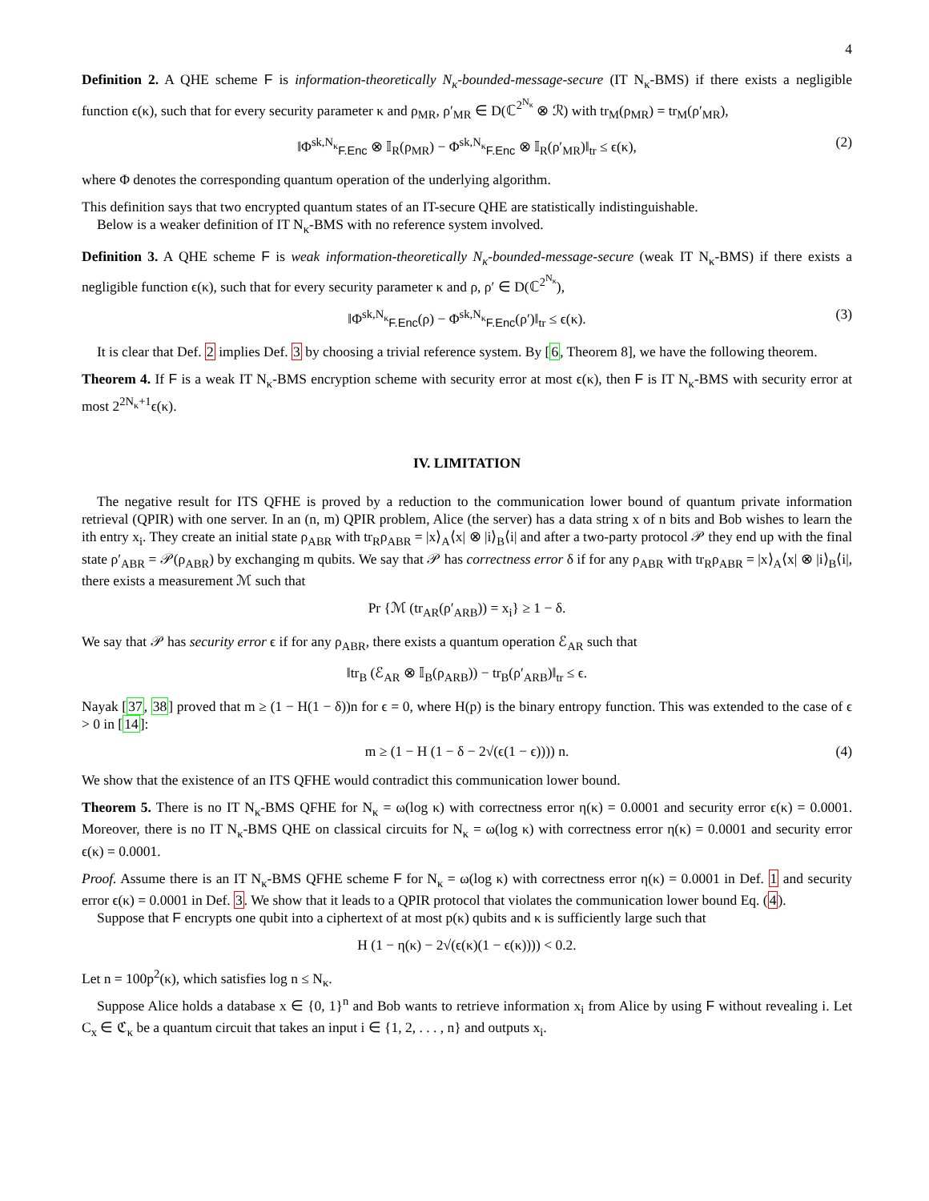4
Definition 2. A QHE scheme F is information-theoretically N<sub>κ</sub>-bounded-message-secure (IT N<sub>κ</sub>-BMS) if there exists a negligible function ϵ(κ), such that for every security parameter κ and ρ<sub>MR</sub>, ρ′<sub>MR</sub> ∈ D(ℂ<sup>2<sup>N<sub>κ</sub></sup></sup> ⊗ ℛ) with tr<sub>M</sub>(ρ<sub>MR</sub>) = tr<sub>M</sub>(ρ′<sub>MR</sub>),
‖Φ<sup>sk,N<sub>κ</sub></sup><sub>F.Enc</sub> ⊗ 𝕀<sub>R</sub>(ρ<sub>MR</sub>) − Φ<sup>sk,N<sub>κ</sub></sup><sub>F.Enc</sub> ⊗ 𝕀<sub>R</sub>(ρ′<sub>MR</sub>)‖<sub>tr</sub> ≤ ϵ(κ), (2)
where Φ denotes the corresponding quantum operation of the underlying algorithm.
This definition says that two encrypted quantum states of an IT-secure QHE are statistically indistinguishable.
Below is a weaker definition of IT N<sub>κ</sub>-BMS with no reference system involved.
Definition 3. A QHE scheme F is weak information-theoretically N<sub>κ</sub>-bounded-message-secure (weak IT N<sub>κ</sub>-BMS) if there exists a negligible function ϵ(κ), such that for every security parameter κ and ρ, ρ′ ∈ D(ℂ<sup>2<sup>N<sub>κ</sub></sup></sup>),
‖Φ<sup>sk,N<sub>κ</sub></sup><sub>F.Enc</sub>(ρ) − Φ<sup>sk,N<sub>κ</sub></sup><sub>F.Enc</sub>(ρ′)‖<sub>tr</sub> ≤ ϵ(κ). (3)
It is clear that Def. 2 implies Def. 3 by choosing a trivial reference system. By [6, Theorem 8], we have the following theorem.
Theorem 4. If F is a weak IT N<sub>κ</sub>-BMS encryption scheme with security error at most ϵ(κ), then F is IT N<sub>κ</sub>-BMS with security error at most 2<sup>2N<sub>κ</sub>+1</sup>ϵ(κ).
IV. LIMITATION
The negative result for ITS QFHE is proved by a reduction to the communication lower bound of quantum private information retrieval (QPIR) with one server. In an (n, m) QPIR problem, Alice (the server) has a data string x of n bits and Bob wishes to learn the ith entry x<sub>i</sub>. They create an initial state ρ<sub>ABR</sub> with tr<sub>R</sub>ρ<sub>ABR</sub> = |x⟩<sub>A</sub>⟨x| ⊗ |i⟩<sub>B</sub>⟨i| and after a two-party protocol 𝒫 they end up with the final state ρ′<sub>ABR</sub> = 𝒫(ρ<sub>ABR</sub>) by exchanging m qubits. We say that 𝒫 has correctness error δ if for any ρ<sub>ABR</sub> with tr<sub>R</sub>ρ<sub>ABR</sub> = |x⟩<sub>A</sub>⟨x| ⊗ |i⟩<sub>B</sub>⟨i|, there exists a measurement ℳ such that
Pr {ℳ (tr<sub>AR</sub>(ρ′<sub>ARB</sub>)) = x<sub>i</sub>} ≥ 1 − δ.
We say that 𝒫 has security error ϵ if for any ρ<sub>ABR</sub>, there exists a quantum operation ℰ<sub>AR</sub> such that
‖tr<sub>B</sub> (ℰ<sub>AR</sub> ⊗ 𝕀<sub>B</sub>(ρ<sub>ARB</sub>)) − tr<sub>B</sub>(ρ′<sub>ARB</sub>)‖<sub>tr</sub> ≤ ϵ.
Nayak [37, 38] proved that m ≥ (1 − H(1 − δ))n for ϵ = 0, where H(p) is the binary entropy function. This was extended to the case of ϵ > 0 in [14]:
m ≥ (1 − H (1 − δ − 2√(ϵ(1 − ϵ)))) n. (4)
We show that the existence of an ITS QFHE would contradict this communication lower bound.
Theorem 5. There is no IT N<sub>κ</sub>-BMS QFHE for N<sub>κ</sub> = ω(log κ) with correctness error η(κ) = 0.0001 and security error ϵ(κ) = 0.0001. Moreover, there is no IT N<sub>κ</sub>-BMS QHE on classical circuits for N<sub>κ</sub> = ω(log κ) with correctness error η(κ) = 0.0001 and security error ϵ(κ) = 0.0001.
Proof. Assume there is an IT N<sub>κ</sub>-BMS QFHE scheme F for N<sub>κ</sub> = ω(log κ) with correctness error η(κ) = 0.0001 in Def. 1 and security error ϵ(κ) = 0.0001 in Def. 3. We show that it leads to a QPIR protocol that violates the communication lower bound Eq. (4).
Suppose that F encrypts one qubit into a ciphertext of at most p(κ) qubits and κ is sufficiently large such that
H (1 − η(κ) − 2√(ϵ(κ)(1 − ϵ(κ)))) < 0.2.
Let n = 100p<sup>2</sup>(κ), which satisfies log n ≤ N<sub>κ</sub>.
Suppose Alice holds a database x ∈ {0, 1}<sup>n</sup> and Bob wants to retrieve information x<sub>i</sub> from Alice by using F without revealing i. Let C<sub>x</sub> ∈ ℭ<sub>κ</sub> be a quantum circuit that takes an input i ∈ {1, 2, . . . , n} and outputs x<sub>i</sub>.